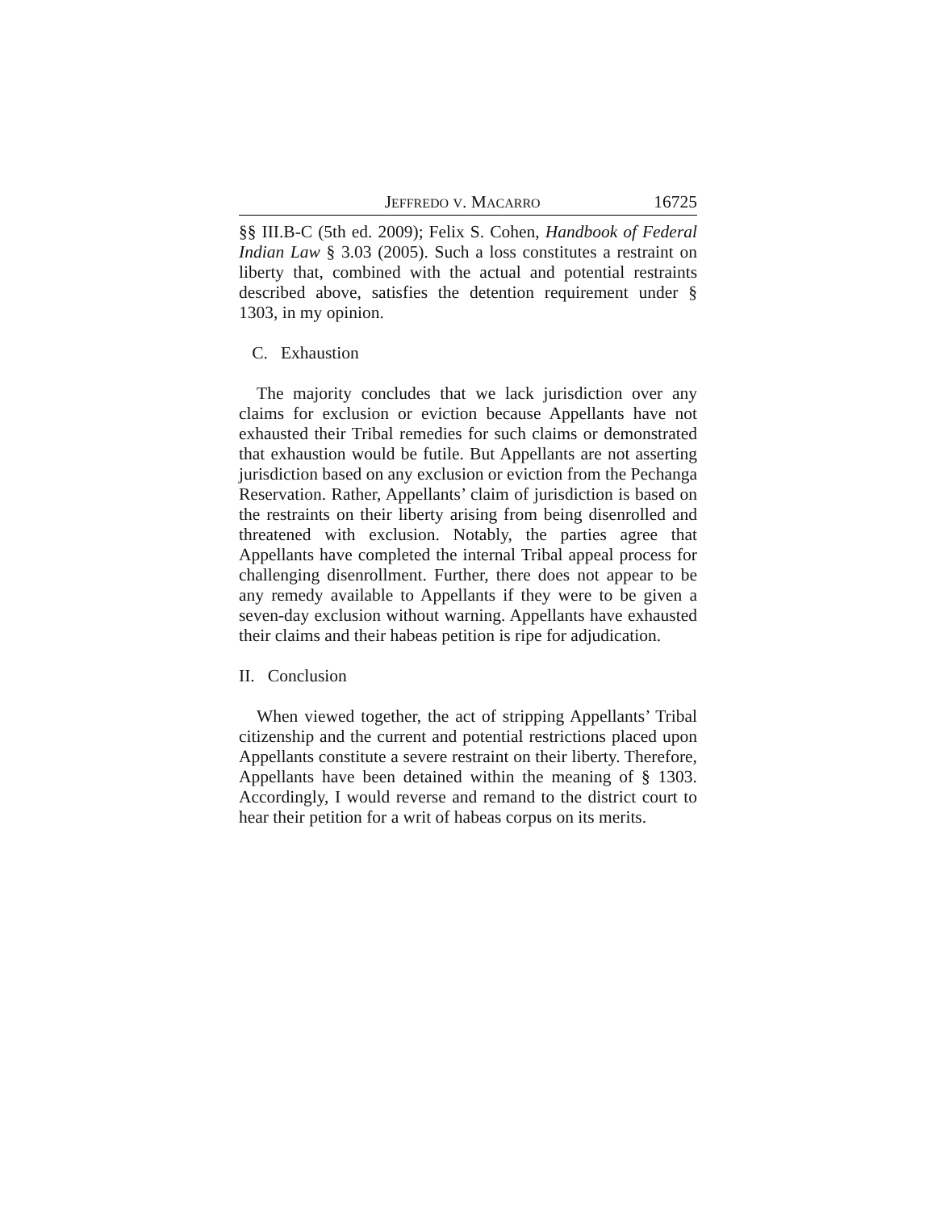JEFFREDO V. MACARRO 16725
§§ III.B-C (5th ed. 2009); Felix S. Cohen, Handbook of Federal Indian Law § 3.03 (2005). Such a loss constitutes a restraint on liberty that, combined with the actual and potential restraints described above, satisfies the detention requirement under § 1303, in my opinion.
C. Exhaustion
The majority concludes that we lack jurisdiction over any claims for exclusion or eviction because Appellants have not exhausted their Tribal remedies for such claims or demonstrated that exhaustion would be futile. But Appellants are not asserting jurisdiction based on any exclusion or eviction from the Pechanga Reservation. Rather, Appellants’ claim of jurisdiction is based on the restraints on their liberty arising from being disenrolled and threatened with exclusion. Notably, the parties agree that Appellants have completed the internal Tribal appeal process for challenging disenrollment. Further, there does not appear to be any remedy available to Appellants if they were to be given a seven-day exclusion without warning. Appellants have exhausted their claims and their habeas petition is ripe for adjudication.
II. Conclusion
When viewed together, the act of stripping Appellants’ Tribal citizenship and the current and potential restrictions placed upon Appellants constitute a severe restraint on their liberty. Therefore, Appellants have been detained within the meaning of § 1303. Accordingly, I would reverse and remand to the district court to hear their petition for a writ of habeas corpus on its merits.